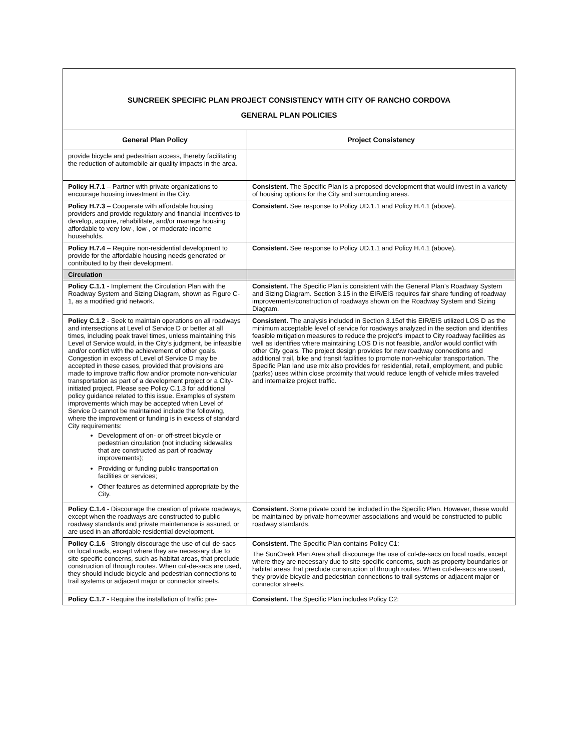| SUNCREEK SPECIFIC PLAN PROJECT CONSISTENCY WITH CITY OF RANCHO CORDOVA GENERAL PLAN POLICIES | |
| General Plan Policy | Project Consistency |
| provide bicycle and pedestrian access, thereby facilitating the reduction of automobile air quality impacts in the area. | |
| Policy H.7.1 – Partner with private organizations to encourage housing investment in the City. | Consistent. The Specific Plan is a proposed development that would invest in a variety of housing options for the City and surrounding areas. |
| Policy H.7.3 – Cooperate with affordable housing providers and provide regulatory and financial incentives to develop, acquire, rehabilitate, and/or manage housing affordable to very low-, low-, or moderate-income households. | Consistent. See response to Policy UD.1.1 and Policy H.4.1 (above). |
| Policy H.7.4 – Require non-residential development to provide for the affordable housing needs generated or contributed to by their development. | Consistent. See response to Policy UD.1.1 and Policy H.4.1 (above). |
| Circulation | |
| Policy C.1.1 - Implement the Circulation Plan with the Roadway System and Sizing Diagram, shown as Figure C-1, as a modified grid network. | Consistent. The Specific Plan is consistent with the General Plan’s Roadway System and Sizing Diagram. Section 3.15 in the EIR/EIS requires fair share funding of roadway improvements/construction of roadways shown on the Roadway System and Sizing Diagram. |
| Policy C.1.2 - Seek to maintain operations on all roadways and intersections at Level of Service D or better at all times, including peak travel times, unless maintaining this Level of Service would, in the City's judgment, be infeasible and/or conflict with the achievement of other goals. Congestion in excess of Level of Service D may be accepted in these cases, provided that provisions are made to improve traffic flow and/or promote non-vehicular transportation as part of a development project or a City-initiated project. Please see Policy C.1.3 for additional policy guidance related to this issue. Examples of system improvements which may be accepted when Level of Service D cannot be maintained include the following, where the improvement or funding is in excess of standard City requirements: Development of on- or off-street bicycle or pedestrian circulation (not including sidewalks that are constructed as part of roadway improvements); Providing or funding public transportation facilities or services; Other features as determined appropriate by the City. | Consistent. The analysis included in Section 3.15of this EIR/EIS utilized LOS D as the minimum acceptable level of service for roadways analyzed in the section and identifies feasible mitigation measures to reduce the project’s impact to City roadway facilities as well as identifies where maintaining LOS D is not feasible, and/or would conflict with other City goals. The project design provides for new roadway connections and additional trail, bike and transit facilities to promote non-vehicular transportation. The Specific Plan land use mix also provides for residential, retail, employment, and public (parks) uses within close proximity that would reduce length of vehicle miles traveled and internalize project traffic. |
| Policy C.1.4 - Discourage the creation of private roadways, except when the roadways are constructed to public roadway standards and private maintenance is assured, or are used in an affordable residential development. | Consistent. Some private could be included in the Specific Plan. However, these would be maintained by private homeowner associations and would be constructed to public roadway standards. |
| Policy C.1.6 - Strongly discourage the use of cul-de-sacs on local roads, except where they are necessary due to site-specific concerns, such as habitat areas, that preclude construction of through routes. When cul-de-sacs are used, they should include bicycle and pedestrian connections to trail systems or adjacent major or connector streets. | Consistent. The Specific Plan contains Policy C1: The SunCreek Plan Area shall discourage the use of cul-de-sacs on local roads, except where they are necessary due to site-specific concerns, such as property boundaries or habitat areas that preclude construction of through routes. When cul-de-sacs are used, they provide bicycle and pedestrian connections to trail systems or adjacent major or connector streets. |
| Policy C.1.7 - Require the installation of traffic pre- | Consistent. The Specific Plan includes Policy C2: |